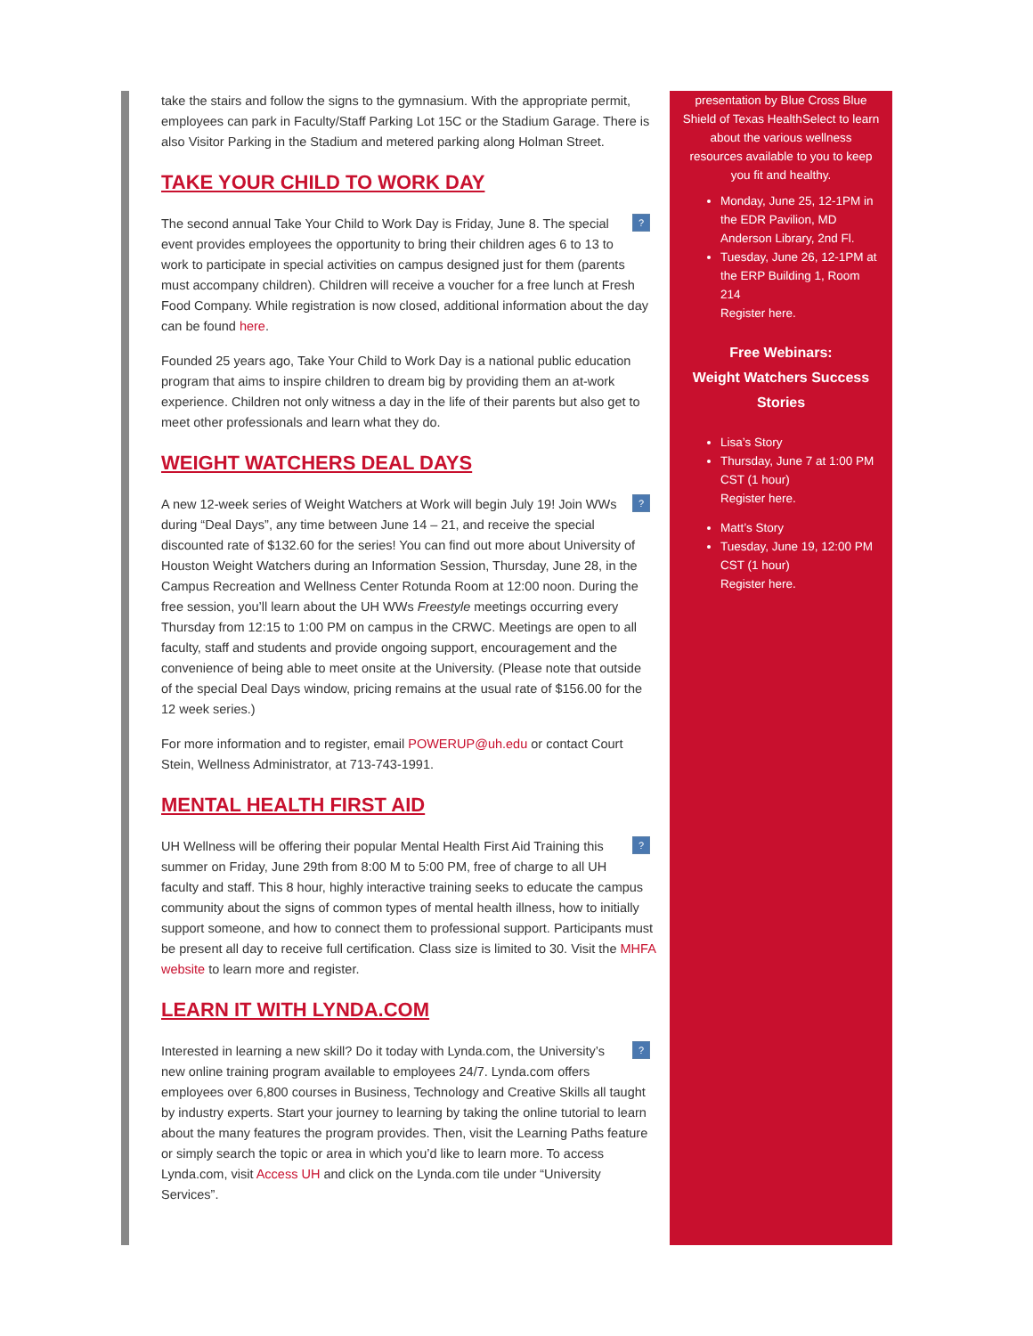take the stairs and follow the signs to the gymnasium. With the appropriate permit, employees can park in Faculty/Staff Parking Lot 15C or the Stadium Garage. There is also Visitor Parking in the Stadium and metered parking along Holman Street.
TAKE YOUR CHILD TO WORK DAY
? The second annual Take Your Child to Work Day is Friday, June 8. The special event provides employees the opportunity to bring their children ages 6 to 13 to work to participate in special activities on campus designed just for them (parents must accompany children). Children will receive a voucher for a free lunch at Fresh Food Company. While registration is now closed, additional information about the day can be found here.
Founded 25 years ago, Take Your Child to Work Day is a national public education program that aims to inspire children to dream big by providing them an at-work experience. Children not only witness a day in the life of their parents but also get to meet other professionals and learn what they do.
WEIGHT WATCHERS DEAL DAYS
? A new 12-week series of Weight Watchers at Work will begin July 19! Join WWs during “Deal Days”, any time between June 14 – 21, and receive the special discounted rate of $132.60 for the series! You can find out more about University of Houston Weight Watchers during an Information Session, Thursday, June 28, in the Campus Recreation and Wellness Center Rotunda Room at 12:00 noon. During the free session, you’ll learn about the UH WWs Freestyle meetings occurring every Thursday from 12:15 to 1:00 PM on campus in the CRWC. Meetings are open to all faculty, staff and students and provide ongoing support, encouragement and the convenience of being able to meet onsite at the University. (Please note that outside of the special Deal Days window, pricing remains at the usual rate of $156.00 for the 12 week series.)
For more information and to register, email POWERUP@uh.edu or contact Court Stein, Wellness Administrator, at 713-743-1991.
MENTAL HEALTH FIRST AID
? UH Wellness will be offering their popular Mental Health First Aid Training this summer on Friday, June 29th from 8:00 M to 5:00 PM, free of charge to all UH faculty and staff. This 8 hour, highly interactive training seeks to educate the campus community about the signs of common types of mental health illness, how to initially support someone, and how to connect them to professional support. Participants must be present all day to receive full certification. Class size is limited to 30. Visit the MHFA website to learn more and register.
LEARN IT WITH LYNDA.COM
? Interested in learning a new skill? Do it today with Lynda.com, the University’s new online training program available to employees 24/7. Lynda.com offers employees over 6,800 courses in Business, Technology and Creative Skills all taught by industry experts. Start your journey to learning by taking the online tutorial to learn about the many features the program provides. Then, visit the Learning Paths feature or simply search the topic or area in which you’d like to learn more. To access Lynda.com, visit Access UH and click on the Lynda.com tile under “University Services”.
presentation by Blue Cross Blue Shield of Texas HealthSelect to learn about the various wellness resources available to you to keep you fit and healthy.
Monday, June 25, 12-1PM in the EDR Pavilion, MD Anderson Library, 2nd Fl.
Tuesday, June 26, 12-1PM at the ERP Building 1, Room 214
Register here.
Free Webinars:
Weight Watchers Success Stories
Lisa’s Story
Thursday, June 7 at 1:00 PM CST (1 hour)
Register here.
Matt’s Story
Tuesday, June 19, 12:00 PM CST (1 hour)
Register here.